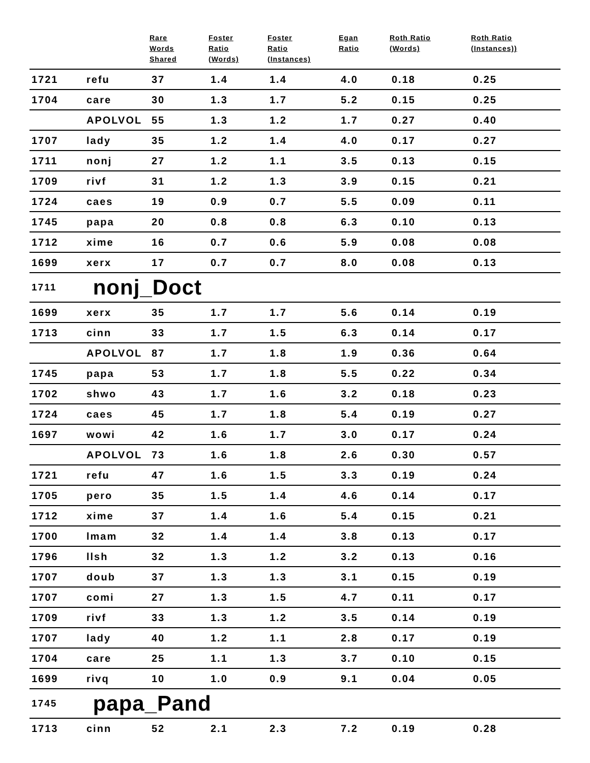| | | Rare Words Shared | Foster Ratio (Words) | Foster Ratio (Instances) | Egan Ratio | Roth Ratio (Words) | Roth Ratio (Instances)) |
| --- | --- | --- | --- | --- | --- | --- | --- |
| 1721 | refu | 37 | 1.4 | 1.4 | 4.0 | 0.18 | 0.25 |
| 1704 | care | 30 | 1.3 | 1.7 | 5.2 | 0.15 | 0.25 |
| | APOLVOL | 55 | 1.3 | 1.2 | 1.7 | 0.27 | 0.40 |
| 1707 | lady | 35 | 1.2 | 1.4 | 4.0 | 0.17 | 0.27 |
| 1711 | nonj | 27 | 1.2 | 1.1 | 3.5 | 0.13 | 0.15 |
| 1709 | rivf | 31 | 1.2 | 1.3 | 3.9 | 0.15 | 0.21 |
| 1724 | caes | 19 | 0.9 | 0.7 | 5.5 | 0.09 | 0.11 |
| 1745 | papa | 20 | 0.8 | 0.8 | 6.3 | 0.10 | 0.13 |
| 1712 | xime | 16 | 0.7 | 0.6 | 5.9 | 0.08 | 0.08 |
| 1699 | xerx | 17 | 0.7 | 0.7 | 8.0 | 0.08 | 0.13 |
| 1711 | nonj_Doct | | | | | | |
| 1699 | xerx | 35 | 1.7 | 1.7 | 5.6 | 0.14 | 0.19 |
| 1713 | cinn | 33 | 1.7 | 1.5 | 6.3 | 0.14 | 0.17 |
| | APOLVOL | 87 | 1.7 | 1.8 | 1.9 | 0.36 | 0.64 |
| 1745 | papa | 53 | 1.7 | 1.8 | 5.5 | 0.22 | 0.34 |
| 1702 | shwo | 43 | 1.7 | 1.6 | 3.2 | 0.18 | 0.23 |
| 1724 | caes | 45 | 1.7 | 1.8 | 5.4 | 0.19 | 0.27 |
| 1697 | wowi | 42 | 1.6 | 1.7 | 3.0 | 0.17 | 0.24 |
| | APOLVOL | 73 | 1.6 | 1.8 | 2.6 | 0.30 | 0.57 |
| 1721 | refu | 47 | 1.6 | 1.5 | 3.3 | 0.19 | 0.24 |
| 1705 | pero | 35 | 1.5 | 1.4 | 4.6 | 0.14 | 0.17 |
| 1712 | xime | 37 | 1.4 | 1.6 | 5.4 | 0.15 | 0.21 |
| 1700 | lmam | 32 | 1.4 | 1.4 | 3.8 | 0.13 | 0.17 |
| 1796 | llsh | 32 | 1.3 | 1.2 | 3.2 | 0.13 | 0.16 |
| 1707 | doub | 37 | 1.3 | 1.3 | 3.1 | 0.15 | 0.19 |
| 1707 | comi | 27 | 1.3 | 1.5 | 4.7 | 0.11 | 0.17 |
| 1709 | rivf | 33 | 1.3 | 1.2 | 3.5 | 0.14 | 0.19 |
| 1707 | lady | 40 | 1.2 | 1.1 | 2.8 | 0.17 | 0.19 |
| 1704 | care | 25 | 1.1 | 1.3 | 3.7 | 0.10 | 0.15 |
| 1699 | rivq | 10 | 1.0 | 0.9 | 9.1 | 0.04 | 0.05 |
| 1745 | papa_Pand | | | | | | |
| 1713 | cinn | 52 | 2.1 | 2.3 | 7.2 | 0.19 | 0.28 |